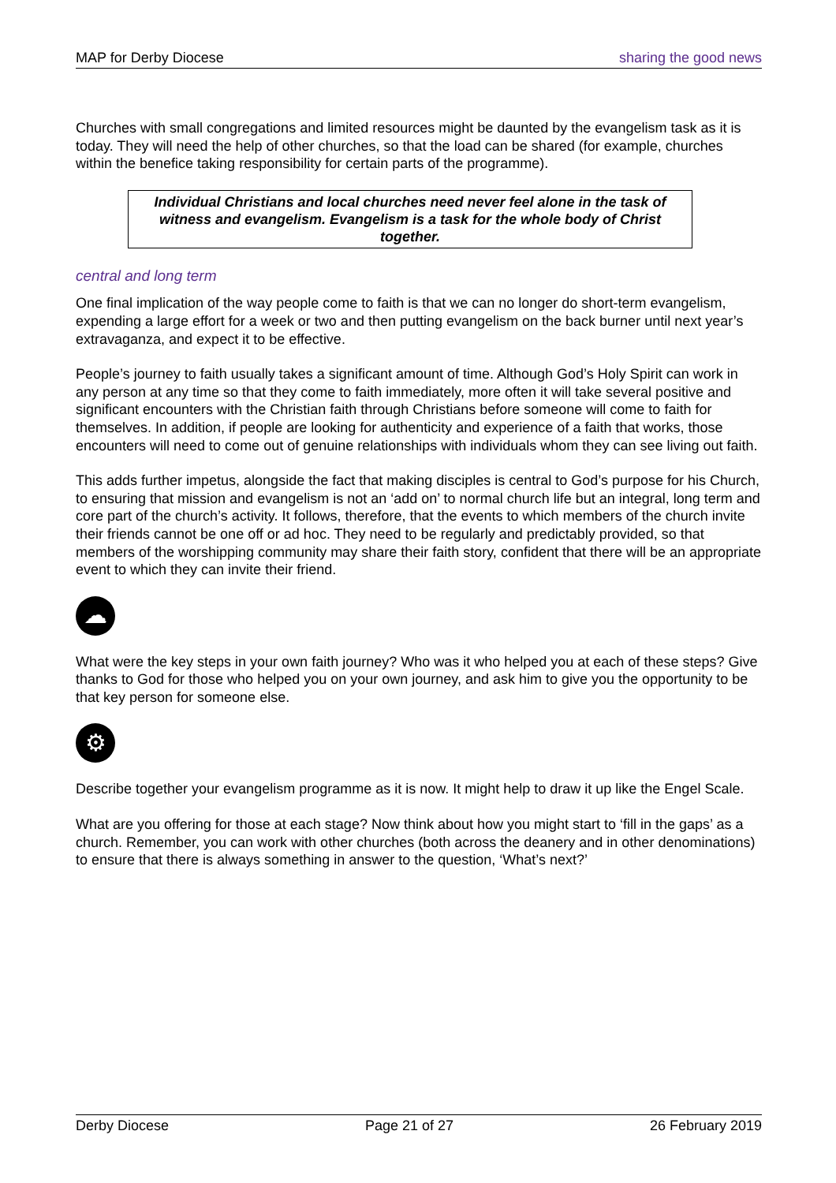MAP for Derby Diocese sharing the good news
Churches with small congregations and limited resources might be daunted by the evangelism task as it is today. They will need the help of other churches, so that the load can be shared (for example, churches within the benefice taking responsibility for certain parts of the programme).
Individual Christians and local churches need never feel alone in the task of witness and evangelism. Evangelism is a task for the whole body of Christ together.
central and long term
One final implication of the way people come to faith is that we can no longer do short-term evangelism, expending a large effort for a week or two and then putting evangelism on the back burner until next year’s extravaganza, and expect it to be effective.
People’s journey to faith usually takes a significant amount of time. Although God’s Holy Spirit can work in any person at any time so that they come to faith immediately, more often it will take several positive and significant encounters with the Christian faith through Christians before someone will come to faith for themselves. In addition, if people are looking for authenticity and experience of a faith that works, those encounters will need to come out of genuine relationships with individuals whom they can see living out faith.
This adds further impetus, alongside the fact that making disciples is central to God’s purpose for his Church, to ensuring that mission and evangelism is not an ‘add on’ to normal church life but an integral, long term and core part of the church’s activity. It follows, therefore, that the events to which members of the church invite their friends cannot be one off or ad hoc. They need to be regularly and predictably provided, so that members of the worshipping community may share their faith story, confident that there will be an appropriate event to which they can invite their friend.
☁
What were the key steps in your own faith journey? Who was it who helped you at each of these steps? Give thanks to God for those who helped you on your own journey, and ask him to give you the opportunity to be that key person for someone else.
⚙
Describe together your evangelism programme as it is now. It might help to draw it up like the Engel Scale.
What are you offering for those at each stage? Now think about how you might start to ‘fill in the gaps’ as a church. Remember, you can work with other churches (both across the deanery and in other denominations) to ensure that there is always something in answer to the question, ‘What’s next?’
Derby Diocese Page 21 of 27 26 February 2019